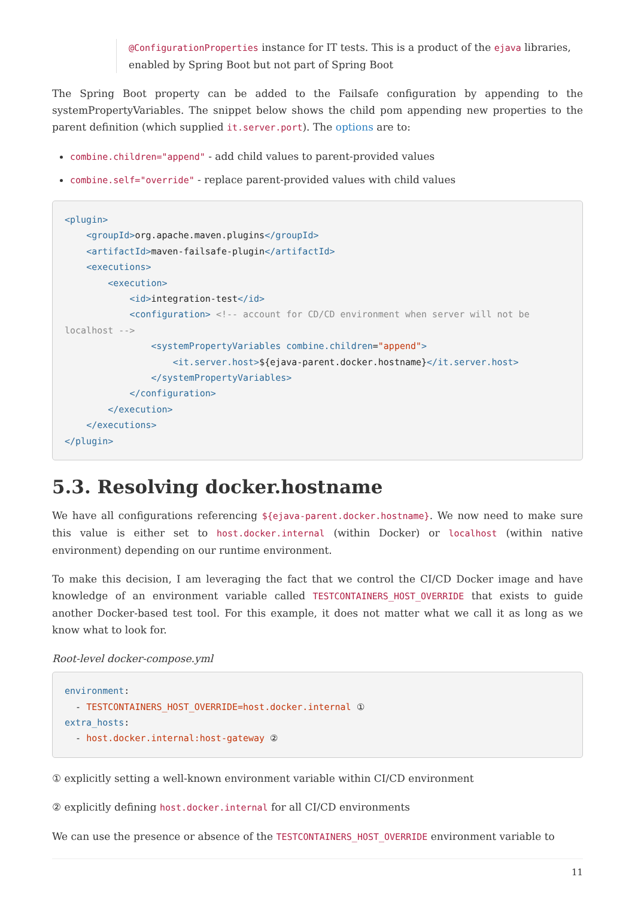@ConfigurationProperties instance for IT tests. This is a product of the ejava libraries, enabled by Spring Boot but not part of Spring Boot
The Spring Boot property can be added to the Failsafe configuration by appending to the systemPropertyVariables. The snippet below shows the child pom appending new properties to the parent definition (which supplied it.server.port). The options are to:
combine.children="append" - add child values to parent-provided values
combine.self="override" - replace parent-provided values with child values
<plugin>
    <groupId>org.apache.maven.plugins</groupId>
    <artifactId>maven-failsafe-plugin</artifactId>
    <executions>
        <execution>
            <id>integration-test</id>
            <configuration> <!-- account for CD/CD environment when server will not be localhost -->
                <systemPropertyVariables combine.children="append">
                    <it.server.host>${ejava-parent.docker.hostname}</it.server.host>
                </systemPropertyVariables>
            </configuration>
        </execution>
    </executions>
</plugin>
5.3. Resolving docker.hostname
We have all configurations referencing ${ejava-parent.docker.hostname}. We now need to make sure this value is either set to host.docker.internal (within Docker) or localhost (within native environment) depending on our runtime environment.
To make this decision, I am leveraging the fact that we control the CI/CD Docker image and have knowledge of an environment variable called TESTCONTAINERS_HOST_OVERRIDE that exists to guide another Docker-based test tool. For this example, it does not matter what we call it as long as we know what to look for.
Root-level docker-compose.yml
environment:
  - TESTCONTAINERS_HOST_OVERRIDE=host.docker.internal ①
extra_hosts:
  - host.docker.internal:host-gateway ②
① explicitly setting a well-known environment variable within CI/CD environment
② explicitly defining host.docker.internal for all CI/CD environments
We can use the presence or absence of the TESTCONTAINERS_HOST_OVERRIDE environment variable to
11